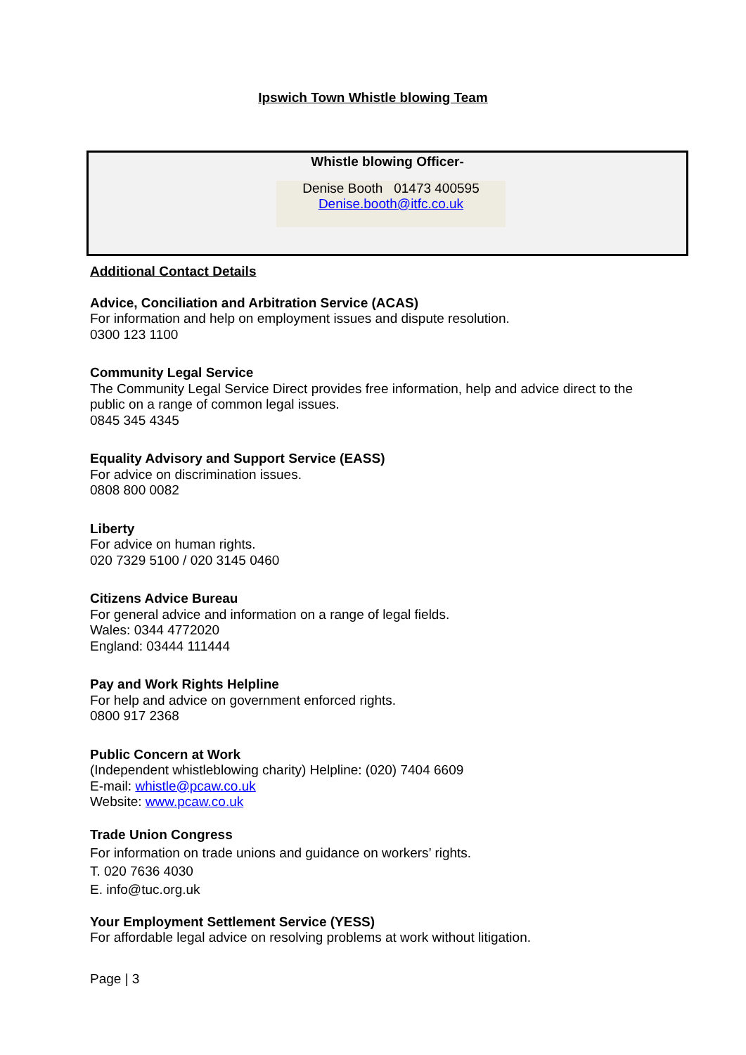Ipswich Town Whistle blowing Team
Whistle blowing Officer-
Denise Booth 01473 400595
Denise.booth@itfc.co.uk
Additional Contact Details
Advice, Conciliation and Arbitration Service (ACAS)
For information and help on employment issues and dispute resolution.
0300 123 1100
Community Legal Service
The Community Legal Service Direct provides free information, help and advice direct to the public on a range of common legal issues.
0845 345 4345
Equality Advisory and Support Service (EASS)
For advice on discrimination issues.
0808 800 0082
Liberty
For advice on human rights.
020 7329 5100 / 020 3145 0460
Citizens Advice Bureau
For general advice and information on a range of legal fields.
Wales: 0344 4772020
England: 03444 111444
Pay and Work Rights Helpline
For help and advice on government enforced rights.
0800 917 2368
Public Concern at Work
(Independent whistleblowing charity) Helpline: (020) 7404 6609
E-mail: whistle@pcaw.co.uk
Website: www.pcaw.co.uk
Trade Union Congress
For information on trade unions and guidance on workers’ rights.
T. 020 7636 4030
E. info@tuc.org.uk
Your Employment Settlement Service (YESS)
For affordable legal advice on resolving problems at work without litigation.
Page | 3